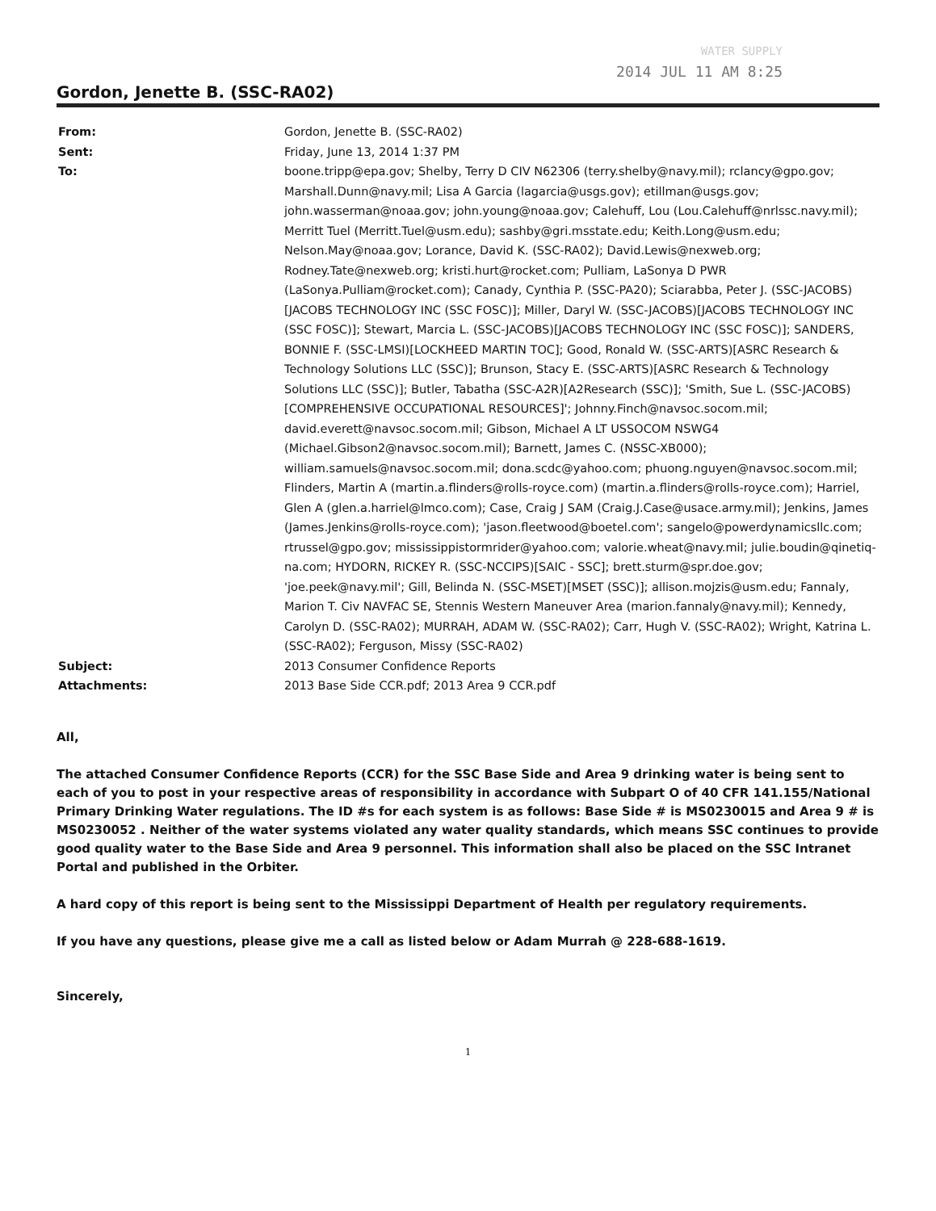WATER SUPPLY
2014 JUL 11 AM 8:25
Gordon, Jenette B. (SSC-RA02)
| From: | Gordon, Jenette B. (SSC-RA02) |
| Sent: | Friday, June 13, 2014 1:37 PM |
| To: | boone.tripp@epa.gov; Shelby, Terry D CIV N62306 (terry.shelby@navy.mil); rclancy@gpo.gov; Marshall.Dunn@navy.mil; Lisa A Garcia (lagarcia@usgs.gov); etillman@usgs.gov; john.wasserman@noaa.gov; john.young@noaa.gov; Calehuff, Lou (Lou.Calehuff@nrlssc.navy.mil); Merritt Tuel (Merritt.Tuel@usm.edu); sashby@gri.msstate.edu; Keith.Long@usm.edu; Nelson.May@noaa.gov; Lorance, David K. (SSC-RA02); David.Lewis@nexweb.org; Rodney.Tate@nexweb.org; kristi.hurt@rocket.com; Pulliam, LaSonya D PWR (LaSonya.Pulliam@rocket.com); Canady, Cynthia P. (SSC-PA20); Sciarabba, Peter J. (SSC-JACOBS)[JACOBS TECHNOLOGY INC (SSC FOSC)]; Miller, Daryl W. (SSC-JACOBS)[JACOBS TECHNOLOGY INC (SSC FOSC)]; Stewart, Marcia L. (SSC-JACOBS)[JACOBS TECHNOLOGY INC (SSC FOSC)]; SANDERS, BONNIE F. (SSC-LMSI)[LOCKHEED MARTIN TOC]; Good, Ronald W. (SSC-ARTS)[ASRC Research & Technology Solutions LLC (SSC)]; Brunson, Stacy E. (SSC-ARTS)[ASRC Research & Technology Solutions LLC (SSC)]; Butler, Tabatha (SSC-A2R)[A2Research (SSC)]; 'Smith, Sue L. (SSC-JACOBS)[COMPREHENSIVE OCCUPATIONAL RESOURCES]'; Johnny.Finch@navsoc.socom.mil; david.everett@navsoc.socom.mil; Gibson, Michael A LT USSOCOM NSWG4 (Michael.Gibson2@navsoc.socom.mil); Barnett, James C. (NSSC-XB000); william.samuels@navsoc.socom.mil; dona.scdc@yahoo.com; phuong.nguyen@navsoc.socom.mil; Flinders, Martin A (martin.a.flinders@rolls-royce.com) (martin.a.flinders@rolls-royce.com); Harriel, Glen A (glen.a.harriel@lmco.com); Case, Craig J SAM (Craig.J.Case@usace.army.mil); Jenkins, James (James.Jenkins@rolls-royce.com); 'jason.fleetwood@boetel.com'; sangelo@powerdynamicsllc.com; rtrussel@gpo.gov; mississippistormrider@yahoo.com; valorie.wheat@navy.mil; julie.boudin@qinetiq-na.com; HYDORN, RICKEY R. (SSC-NCCIPS)[SAIC - SSC]; brett.sturm@spr.doe.gov; 'joe.peek@navy.mil'; Gill, Belinda N. (SSC-MSET)[MSET (SSC)]; allison.mojzis@usm.edu; Fannaly, Marion T. Civ NAVFAC SE, Stennis Western Maneuver Area (marion.fannaly@navy.mil); Kennedy, Carolyn D. (SSC-RA02); MURRAH, ADAM W. (SSC-RA02); Carr, Hugh V. (SSC-RA02); Wright, Katrina L. (SSC-RA02); Ferguson, Missy (SSC-RA02) |
| Subject: | 2013 Consumer Confidence Reports |
| Attachments: | 2013 Base Side CCR.pdf; 2013 Area 9 CCR.pdf |
All,
The attached Consumer Confidence Reports (CCR) for the SSC Base Side and Area 9 drinking water is being sent to each of you to post in your respective areas of responsibility in accordance with Subpart O of 40 CFR 141.155/National Primary Drinking Water regulations. The ID #s for each system is as follows: Base Side # is MS0230015 and Area 9 # is MS0230052 . Neither of the water systems violated any water quality standards, which means SSC continues to provide good quality water to the Base Side and Area 9 personnel. This information shall also be placed on the SSC Intranet Portal and published in the Orbiter.
A hard copy of this report is being sent to the Mississippi Department of Health per regulatory requirements.
If you have any questions, please give me a call as listed below or Adam Murrah @ 228-688-1619.
Sincerely,
1